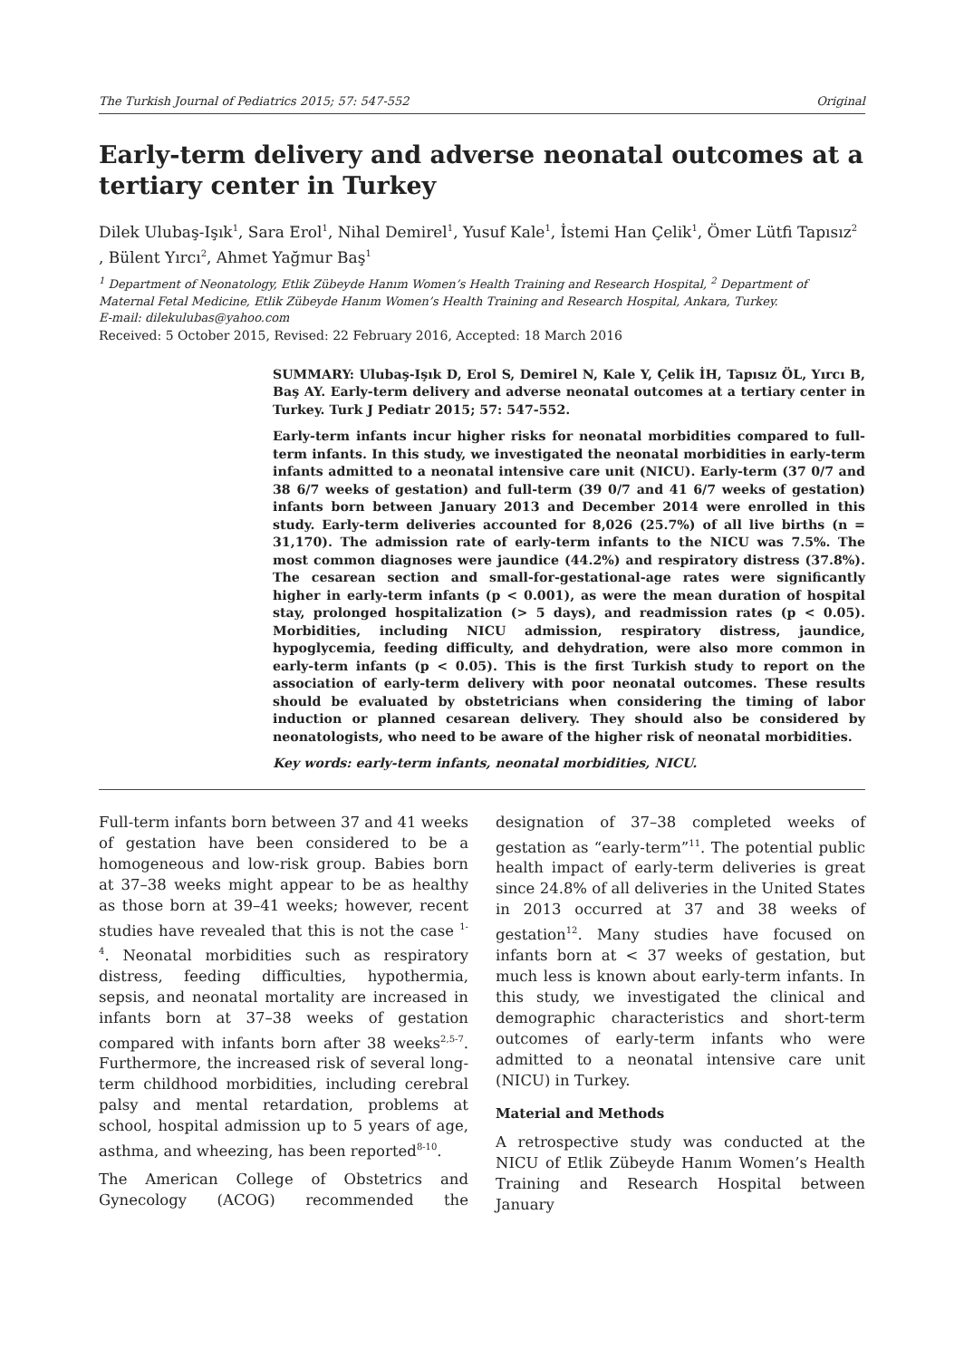The Turkish Journal of Pediatrics 2015; 57: 547-552 Original
Early-term delivery and adverse neonatal outcomes at a tertiary center in Turkey
Dilek Ulubaş-Işık<sup>1</sup>, Sara Erol<sup>1</sup>, Nihal Demirel<sup>1</sup>, Yusuf Kale<sup>1</sup>, İstemi Han Çelik<sup>1</sup>, Ömer Lütfi Tapısız<sup>2</sup> , Bülent Yırcı<sup>2</sup>, Ahmet Yağmur Baş<sup>1</sup>
<sup>1</sup> Department of Neonatology, Etlik Zübeyde Hanım Women’s Health Training and Research Hospital, <sup>2</sup> Department of Maternal Fetal Medicine, Etlik Zübeyde Hanım Women’s Health Training and Research Hospital, Ankara, Turkey.
E-mail: dilekulubas@yahoo.com
Received: 5 October 2015, Revised: 22 February 2016, Accepted: 18 March 2016
SUMMARY: Ulubaş-Işık D, Erol S, Demirel N, Kale Y, Çelik İH, Tapısız ÖL, Yırcı B, Baş AY. Early-term delivery and adverse neonatal outcomes at a tertiary center in Turkey. Turk J Pediatr 2015; 57: 547-552.
Early-term infants incur higher risks for neonatal morbidities compared to full-term infants. In this study, we investigated the neonatal morbidities in early-term infants admitted to a neonatal intensive care unit (NICU). Early-term (37 0/7 and 38 6/7 weeks of gestation) and full-term (39 0/7 and 41 6/7 weeks of gestation) infants born between January 2013 and December 2014 were enrolled in this study. Early-term deliveries accounted for 8,026 (25.7%) of all live births (n = 31,170). The admission rate of early-term infants to the NICU was 7.5%. The most common diagnoses were jaundice (44.2%) and respiratory distress (37.8%). The cesarean section and small-for-gestational-age rates were significantly higher in early-term infants (p < 0.001), as were the mean duration of hospital stay, prolonged hospitalization (> 5 days), and readmission rates (p < 0.05). Morbidities, including NICU admission, respiratory distress, jaundice, hypoglycemia, feeding difficulty, and dehydration, were also more common in early-term infants (p < 0.05). This is the first Turkish study to report on the association of early-term delivery with poor neonatal outcomes. These results should be evaluated by obstetricians when considering the timing of labor induction or planned cesarean delivery. They should also be considered by neonatologists, who need to be aware of the higher risk of neonatal morbidities.
Key words: early-term infants, neonatal morbidities, NICU.
Full-term infants born between 37 and 41 weeks of gestation have been considered to be a homogeneous and low-risk group. Babies born at 37–38 weeks might appear to be as healthy as those born at 39–41 weeks; however, recent studies have revealed that this is not the case <sup>1-4</sup>. Neonatal morbidities such as respiratory distress, feeding difficulties, hypothermia, sepsis, and neonatal mortality are increased in infants born at 37–38 weeks of gestation compared with infants born after 38 weeks<sup>2,5-7</sup>. Furthermore, the increased risk of several long-term childhood morbidities, including cerebral palsy and mental retardation, problems at school, hospital admission up to 5 years of age, asthma, and wheezing, has been reported<sup>8-10</sup>.
The American College of Obstetrics and Gynecology (ACOG) recommended the designation of 37–38 completed weeks of gestation as “early-term”<sup>11</sup>. The potential public health impact of early-term deliveries is great since 24.8% of all deliveries in the United States in 2013 occurred at 37 and 38 weeks of gestation<sup>12</sup>. Many studies have focused on infants born at < 37 weeks of gestation, but much less is known about early-term infants. In this study, we investigated the clinical and demographic characteristics and short-term outcomes of early-term infants who were admitted to a neonatal intensive care unit (NICU) in Turkey.
Material and Methods
A retrospective study was conducted at the NICU of Etlik Zübeyde Hanım Women’s Health Training and Research Hospital between January